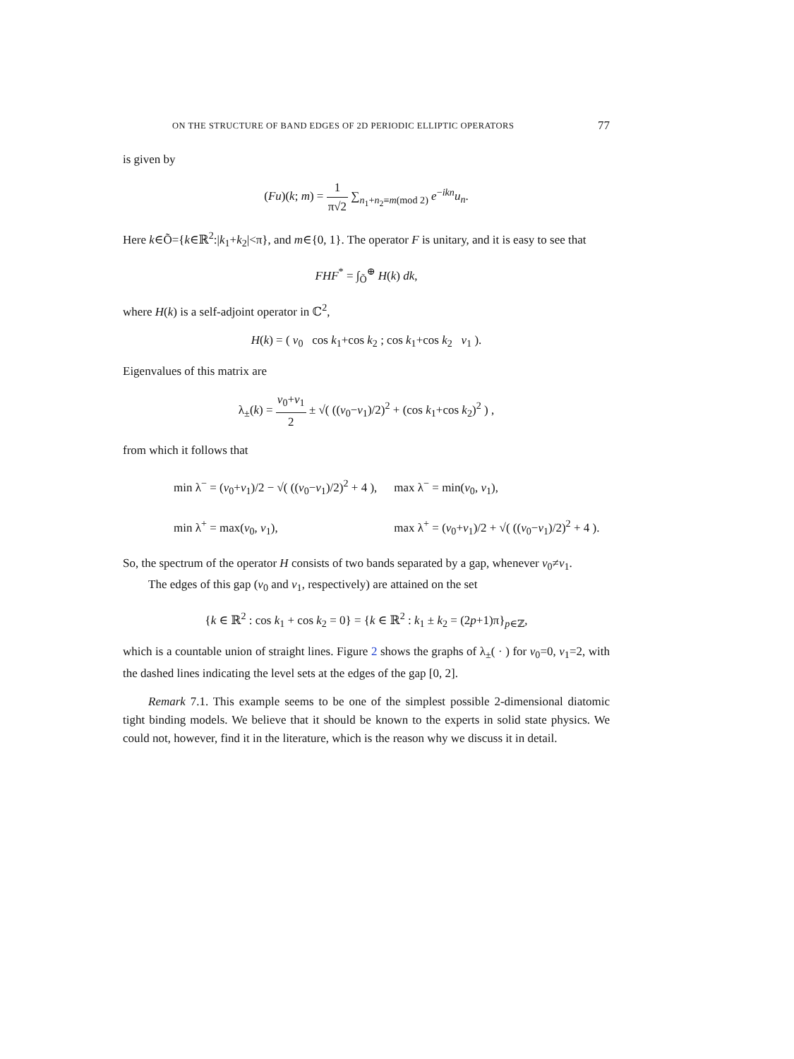ON THE STRUCTURE OF BAND EDGES OF 2D PERIODIC ELLIPTIC OPERATORS 77
is given by
(Fu)(k; m) = 1 π√2 ∑<sub>n<sub>1</sub>+n<sub>2</sub>≡m(mod 2)</sub> e<sup>−ikn</sup>u<sub>n</sub>.
Here k∈Õ={k∈ℝ<sup>2</sup>:|k<sub>1</sub>+k<sub>2</sub>|<π}, and m∈{0, 1}. The operator F is unitary, and it is easy to see that
FHF<sup>*</sup> = ∫<sub>Õ</sub><sup>⊕</sup> H(k) dk,
where H(k) is a self-adjoint operator in ℂ<sup>2</sup>,
H(k) = ( v<sub>0</sub> cos k<sub>1</sub>+cos k<sub>2</sub> ; cos k<sub>1</sub>+cos k<sub>2</sub> v<sub>1</sub> ).
Eigenvalues of this matrix are
λ<sub>±</sub>(k) = v<sub>0</sub>+v<sub>1</sub> 2 ± √( ((v<sub>0</sub>−v<sub>1</sub>)/2)<sup>2</sup> + (cos k<sub>1</sub>+cos k<sub>2</sub>)<sup>2</sup> ) ,
from which it follows that
| min λ<sup>−</sup> = ( v<sub>0</sub>+ v<sub>1</sub>)/2 − √( (( v<sub>0</sub>− v<sub>1</sub>)/2)<sup>2</sup> + 4 ), | max λ<sup>−</sup> = min( v<sub>0</sub>, v<sub>1</sub>), |
| min λ<sup>+</sup> = max( v<sub>0</sub>, v<sub>1</sub>), | max λ<sup>+</sup> = ( v<sub>0</sub>+ v<sub>1</sub>)/2 + √( (( v<sub>0</sub>− v<sub>1</sub>)/2)<sup>2</sup> + 4 ). |
So, the spectrum of the operator H consists of two bands separated by a gap, whenever v<sub>0</sub>≠v<sub>1</sub>.
The edges of this gap (v<sub>0</sub> and v<sub>1</sub>, respectively) are attained on the set
{k ∈ ℝ<sup>2</sup> : cos k<sub>1</sub> + cos k<sub>2</sub> = 0} = {k ∈ ℝ<sup>2</sup> : k<sub>1</sub> ± k<sub>2</sub> = (2p+1)π}<sub>p∈ℤ</sub>,
which is a countable union of straight lines. Figure 2 shows the graphs of λ<sub>±</sub>( · ) for v<sub>0</sub>=0, v<sub>1</sub>=2, with the dashed lines indicating the level sets at the edges of the gap [0, 2].
Remark 7.1. This example seems to be one of the simplest possible 2-dimensional diatomic tight binding models. We believe that it should be known to the experts in solid state physics. We could not, however, find it in the literature, which is the reason why we discuss it in detail.